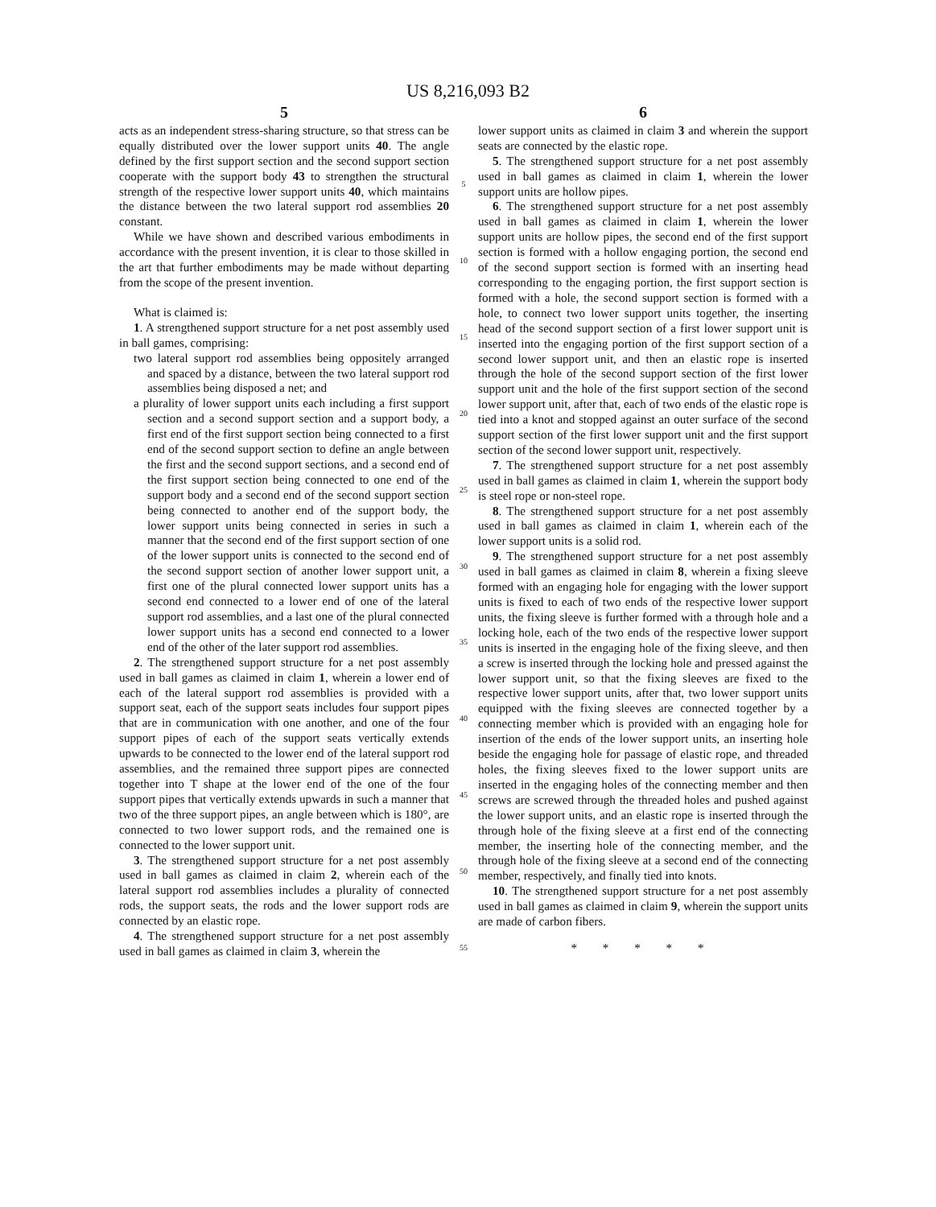US 8,216,093 B2
5
acts as an independent stress-sharing structure, so that stress can be equally distributed over the lower support units 40. The angle defined by the first support section and the second support section cooperate with the support body 43 to strengthen the structural strength of the respective lower support units 40, which maintains the distance between the two lateral support rod assemblies 20 constant.
While we have shown and described various embodiments in accordance with the present invention, it is clear to those skilled in the art that further embodiments may be made without departing from the scope of the present invention.
What is claimed is:
1. A strengthened support structure for a net post assembly used in ball games, comprising:
two lateral support rod assemblies being oppositely arranged and spaced by a distance, between the two lateral support rod assemblies being disposed a net; and
a plurality of lower support units each including a first support section and a second support section and a support body, a first end of the first support section being connected to a first end of the second support section to define an angle between the first and the second support sections, and a second end of the first support section being connected to one end of the support body and a second end of the second support section being connected to another end of the support body, the lower support units being connected in series in such a manner that the second end of the first support section of one of the lower support units is connected to the second end of the second support section of another lower support unit, a first one of the plural connected lower support units has a second end connected to a lower end of one of the lateral support rod assemblies, and a last one of the plural connected lower support units has a second end connected to a lower end of the other of the later support rod assemblies.
2. The strengthened support structure for a net post assembly used in ball games as claimed in claim 1, wherein a lower end of each of the lateral support rod assemblies is provided with a support seat, each of the support seats includes four support pipes that are in communication with one another, and one of the four support pipes of each of the support seats vertically extends upwards to be connected to the lower end of the lateral support rod assemblies, and the remained three support pipes are connected together into T shape at the lower end of the one of the four support pipes that vertically extends upwards in such a manner that two of the three support pipes, an angle between which is 180°, are connected to two lower support rods, and the remained one is connected to the lower support unit.
3. The strengthened support structure for a net post assembly used in ball games as claimed in claim 2, wherein each of the lateral support rod assemblies includes a plurality of connected rods, the support seats, the rods and the lower support rods are connected by an elastic rope.
4. The strengthened support structure for a net post assembly used in ball games as claimed in claim 3, wherein the
5
10
15
20
25
30
35
40
45
50
55
6
lower support units as claimed in claim 3 and wherein the support seats are connected by the elastic rope.
5. The strengthened support structure for a net post assembly used in ball games as claimed in claim 1, wherein the lower support units are hollow pipes.
6. The strengthened support structure for a net post assembly used in ball games as claimed in claim 1, wherein the lower support units are hollow pipes, the second end of the first support section is formed with a hollow engaging portion, the second end of the second support section is formed with an inserting head corresponding to the engaging portion, the first support section is formed with a hole, the second support section is formed with a hole, to connect two lower support units together, the inserting head of the second support section of a first lower support unit is inserted into the engaging portion of the first support section of a second lower support unit, and then an elastic rope is inserted through the hole of the second support section of the first lower support unit and the hole of the first support section of the second lower support unit, after that, each of two ends of the elastic rope is tied into a knot and stopped against an outer surface of the second support section of the first lower support unit and the first support section of the second lower support unit, respectively.
7. The strengthened support structure for a net post assembly used in ball games as claimed in claim 1, wherein the support body is steel rope or non-steel rope.
8. The strengthened support structure for a net post assembly used in ball games as claimed in claim 1, wherein each of the lower support units is a solid rod.
9. The strengthened support structure for a net post assembly used in ball games as claimed in claim 8, wherein a fixing sleeve formed with an engaging hole for engaging with the lower support units is fixed to each of two ends of the respective lower support units, the fixing sleeve is further formed with a through hole and a locking hole, each of the two ends of the respective lower support units is inserted in the engaging hole of the fixing sleeve, and then a screw is inserted through the locking hole and pressed against the lower support unit, so that the fixing sleeves are fixed to the respective lower support units, after that, two lower support units equipped with the fixing sleeves are connected together by a connecting member which is provided with an engaging hole for insertion of the ends of the lower support units, an inserting hole beside the engaging hole for passage of elastic rope, and threaded holes, the fixing sleeves fixed to the lower support units are inserted in the engaging holes of the connecting member and then screws are screwed through the threaded holes and pushed against the lower support units, and an elastic rope is inserted through the through hole of the fixing sleeve at a first end of the connecting member, the inserting hole of the connecting member, and the through hole of the fixing sleeve at a second end of the connecting member, respectively, and finally tied into knots.
10. The strengthened support structure for a net post assembly used in ball games as claimed in claim 9, wherein the support units are made of carbon fibers.
* * * * *